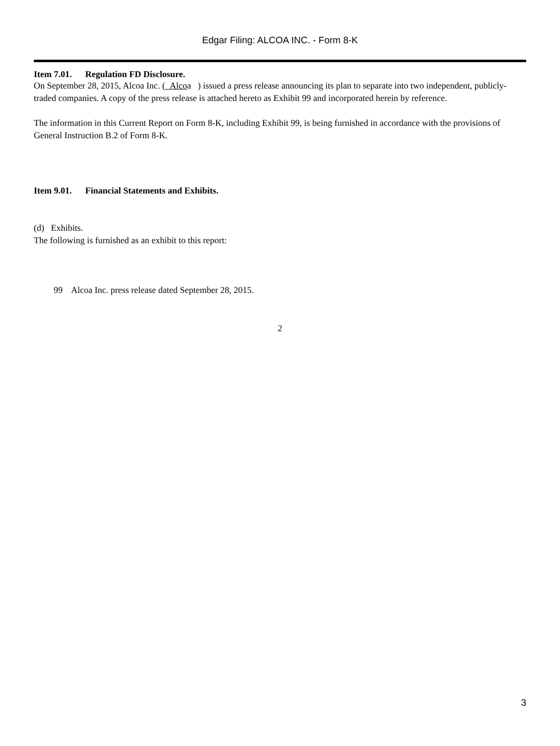Edgar Filing: ALCOA INC. - Form 8-K
Item 7.01. Regulation FD Disclosure.
On September 28, 2015, Alcoa Inc. ( Alcoa ) issued a press release announcing its plan to separate into two independent, publicly-traded companies. A copy of the press release is attached hereto as Exhibit 99 and incorporated herein by reference.
The information in this Current Report on Form 8-K, including Exhibit 99, is being furnished in accordance with the provisions of General Instruction B.2 of Form 8-K.
Item 9.01. Financial Statements and Exhibits.
(d) Exhibits.
The following is furnished as an exhibit to this report:
99 Alcoa Inc. press release dated September 28, 2015.
2
3